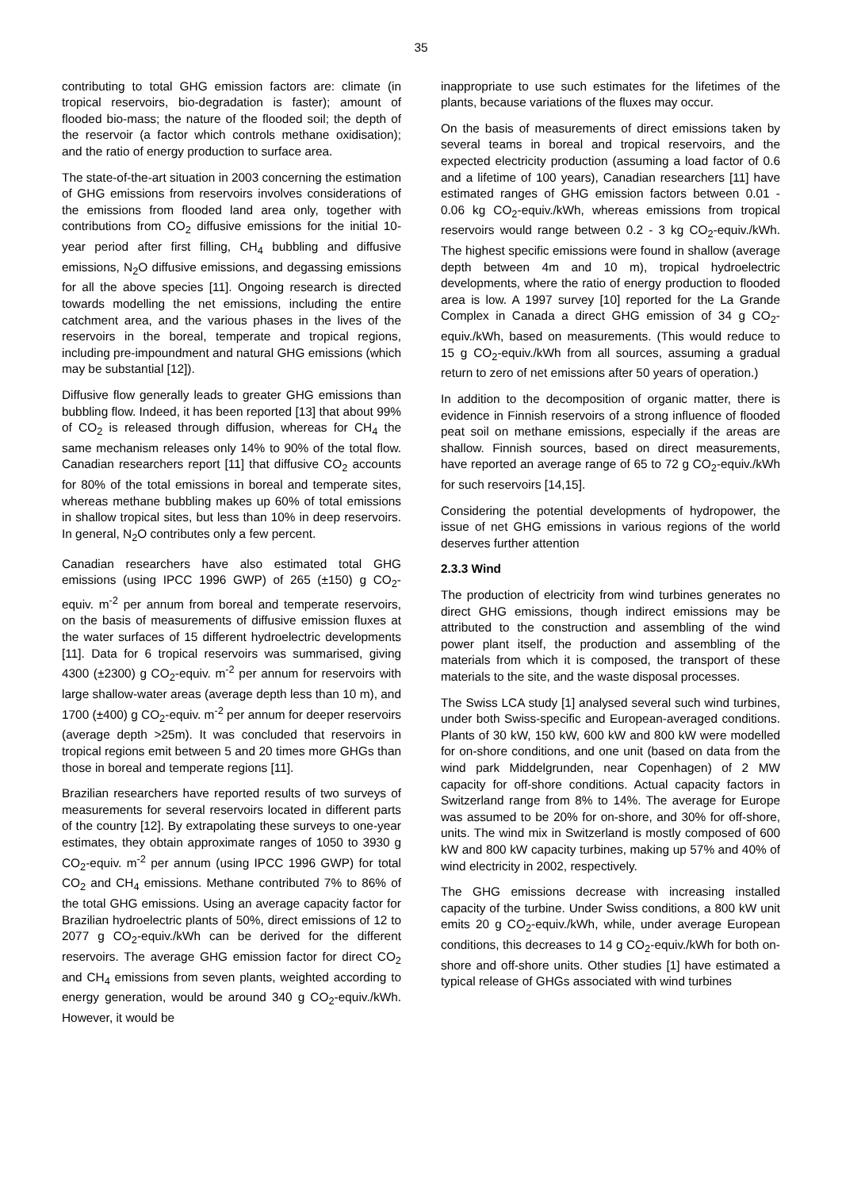35
contributing to total GHG emission factors are: climate (in tropical reservoirs, bio-degradation is faster); amount of flooded bio-mass; the nature of the flooded soil; the depth of the reservoir (a factor which controls methane oxidisation); and the ratio of energy production to surface area.
The state-of-the-art situation in 2003 concerning the estimation of GHG emissions from reservoirs involves considerations of the emissions from flooded land area only, together with contributions from CO<sub>2</sub> diffusive emissions for the initial 10-year period after first filling, CH<sub>4</sub> bubbling and diffusive emissions, N<sub>2</sub>O diffusive emissions, and degassing emissions for all the above species [11]. Ongoing research is directed towards modelling the net emissions, including the entire catchment area, and the various phases in the lives of the reservoirs in the boreal, temperate and tropical regions, including pre-impoundment and natural GHG emissions (which may be substantial [12]).
Diffusive flow generally leads to greater GHG emissions than bubbling flow. Indeed, it has been reported [13] that about 99% of CO<sub>2</sub> is released through diffusion, whereas for CH<sub>4</sub> the same mechanism releases only 14% to 90% of the total flow. Canadian researchers report [11] that diffusive CO<sub>2</sub> accounts for 80% of the total emissions in boreal and temperate sites, whereas methane bubbling makes up 60% of total emissions in shallow tropical sites, but less than 10% in deep reservoirs. In general, N<sub>2</sub>O contributes only a few percent.
Canadian researchers have also estimated total GHG emissions (using IPCC 1996 GWP) of 265 (±150) g CO<sub>2</sub>-equiv. m<sup>-2</sup> per annum from boreal and temperate reservoirs, on the basis of measurements of diffusive emission fluxes at the water surfaces of 15 different hydroelectric developments [11]. Data for 6 tropical reservoirs was summarised, giving 4300 (±2300) g CO<sub>2</sub>-equiv. m<sup>-2</sup> per annum for reservoirs with large shallow-water areas (average depth less than 10 m), and 1700 (±400) g CO<sub>2</sub>-equiv. m<sup>-2</sup> per annum for deeper reservoirs (average depth >25m). It was concluded that reservoirs in tropical regions emit between 5 and 20 times more GHGs than those in boreal and temperate regions [11].
Brazilian researchers have reported results of two surveys of measurements for several reservoirs located in different parts of the country [12]. By extrapolating these surveys to one-year estimates, they obtain approximate ranges of 1050 to 3930 g CO<sub>2</sub>-equiv. m<sup>-2</sup> per annum (using IPCC 1996 GWP) for total CO<sub>2</sub> and CH<sub>4</sub> emissions. Methane contributed 7% to 86% of the total GHG emissions. Using an average capacity factor for Brazilian hydroelectric plants of 50%, direct emissions of 12 to 2077 g CO<sub>2</sub>-equiv./kWh can be derived for the different reservoirs. The average GHG emission factor for direct CO<sub>2</sub> and CH<sub>4</sub> emissions from seven plants, weighted according to energy generation, would be around 340 g CO<sub>2</sub>-equiv./kWh. However, it would be
inappropriate to use such estimates for the lifetimes of the plants, because variations of the fluxes may occur.
On the basis of measurements of direct emissions taken by several teams in boreal and tropical reservoirs, and the expected electricity production (assuming a load factor of 0.6 and a lifetime of 100 years), Canadian researchers [11] have estimated ranges of GHG emission factors between 0.01 - 0.06 kg CO<sub>2</sub>-equiv./kWh, whereas emissions from tropical reservoirs would range between 0.2 - 3 kg CO<sub>2</sub>-equiv./kWh. The highest specific emissions were found in shallow (average depth between 4m and 10 m), tropical hydroelectric developments, where the ratio of energy production to flooded area is low. A 1997 survey [10] reported for the La Grande Complex in Canada a direct GHG emission of 34 g CO<sub>2</sub>-equiv./kWh, based on measurements. (This would reduce to 15 g CO<sub>2</sub>-equiv./kWh from all sources, assuming a gradual return to zero of net emissions after 50 years of operation.)
In addition to the decomposition of organic matter, there is evidence in Finnish reservoirs of a strong influence of flooded peat soil on methane emissions, especially if the areas are shallow. Finnish sources, based on direct measurements, have reported an average range of 65 to 72 g CO<sub>2</sub>-equiv./kWh for such reservoirs [14,15].
Considering the potential developments of hydropower, the issue of net GHG emissions in various regions of the world deserves further attention
2.3.3 Wind
The production of electricity from wind turbines generates no direct GHG emissions, though indirect emissions may be attributed to the construction and assembling of the wind power plant itself, the production and assembling of the materials from which it is composed, the transport of these materials to the site, and the waste disposal processes.
The Swiss LCA study [1] analysed several such wind turbines, under both Swiss-specific and European-averaged conditions. Plants of 30 kW, 150 kW, 600 kW and 800 kW were modelled for on-shore conditions, and one unit (based on data from the wind park Middelgrunden, near Copenhagen) of 2 MW capacity for off-shore conditions. Actual capacity factors in Switzerland range from 8% to 14%. The average for Europe was assumed to be 20% for on-shore, and 30% for off-shore, units. The wind mix in Switzerland is mostly composed of 600 kW and 800 kW capacity turbines, making up 57% and 40% of wind electricity in 2002, respectively.
The GHG emissions decrease with increasing installed capacity of the turbine. Under Swiss conditions, a 800 kW unit emits 20 g CO<sub>2</sub>-equiv./kWh, while, under average European conditions, this decreases to 14 g CO<sub>2</sub>-equiv./kWh for both on-shore and off-shore units. Other studies [1] have estimated a typical release of GHGs associated with wind turbines